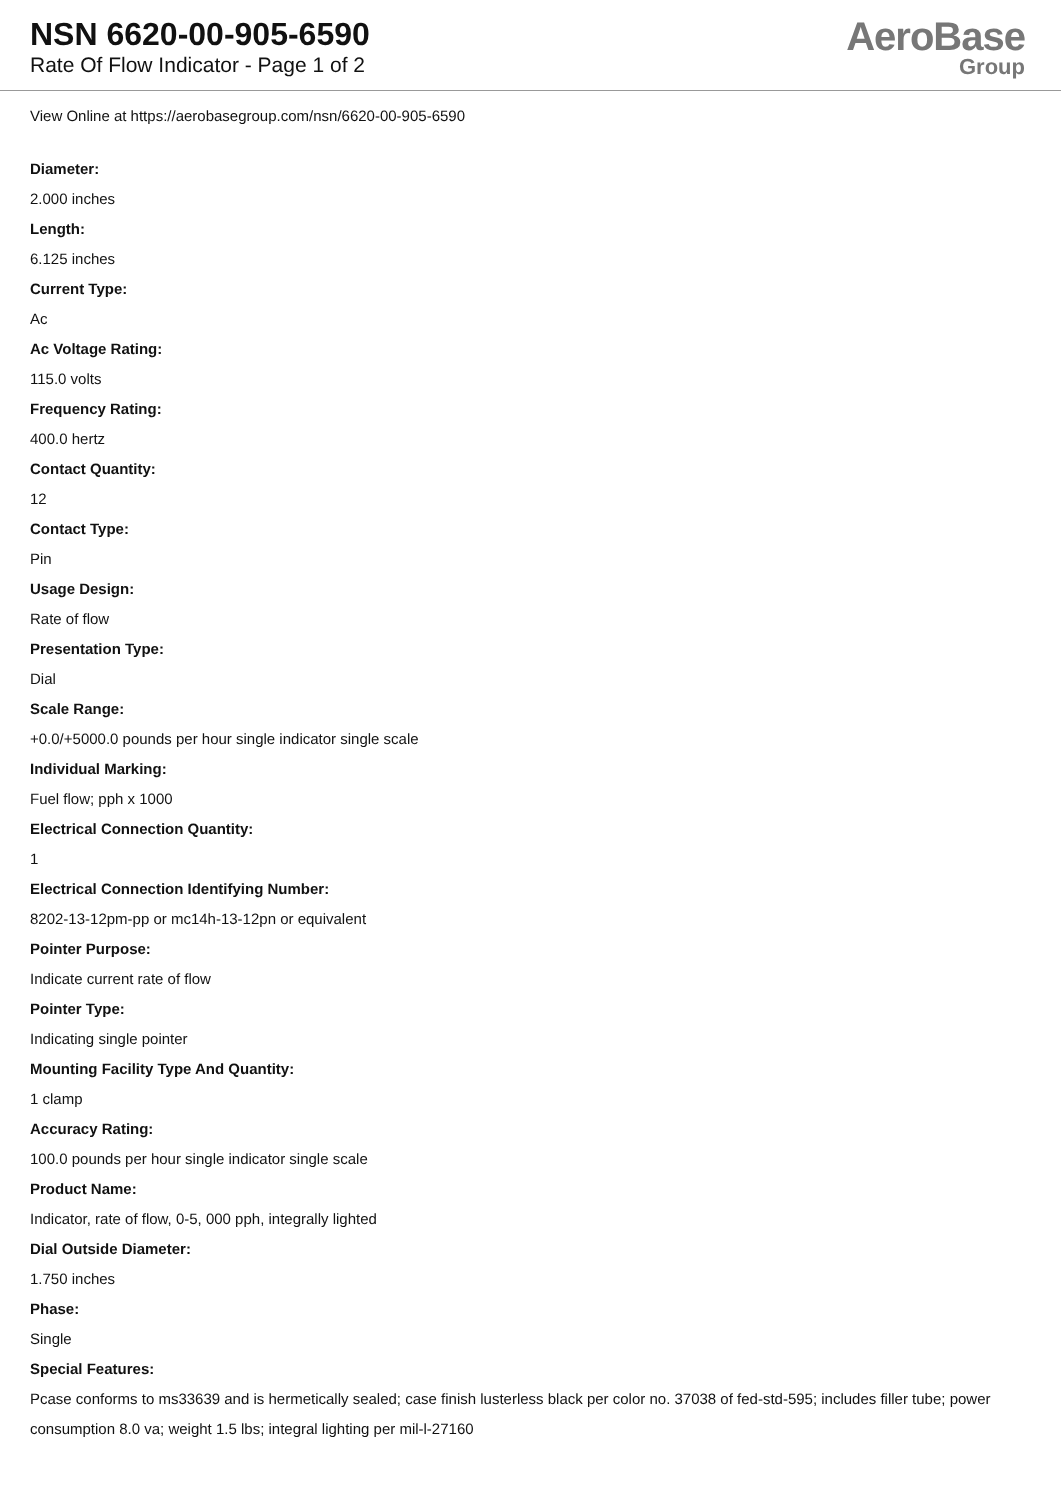NSN 6620-00-905-6590
Rate Of Flow Indicator - Page 1 of 2
AeroBase
Group
View Online at https://aerobasegroup.com/nsn/6620-00-905-6590
Diameter:
2.000 inches
Length:
6.125 inches
Current Type:
Ac
Ac Voltage Rating:
115.0 volts
Frequency Rating:
400.0 hertz
Contact Quantity:
12
Contact Type:
Pin
Usage Design:
Rate of flow
Presentation Type:
Dial
Scale Range:
+0.0/+5000.0 pounds per hour single indicator single scale
Individual Marking:
Fuel flow; pph x 1000
Electrical Connection Quantity:
1
Electrical Connection Identifying Number:
8202-13-12pm-pp or mc14h-13-12pn or equivalent
Pointer Purpose:
Indicate current rate of flow
Pointer Type:
Indicating single pointer
Mounting Facility Type And Quantity:
1 clamp
Accuracy Rating:
100.0 pounds per hour single indicator single scale
Product Name:
Indicator, rate of flow, 0-5, 000 pph, integrally lighted
Dial Outside Diameter:
1.750 inches
Phase:
Single
Special Features:
Pcase conforms to ms33639 and is hermetically sealed; case finish lusterless black per color no. 37038 of fed-std-595; includes filler tube; power consumption 8.0 va; weight 1.5 lbs; integral lighting per mil-l-27160